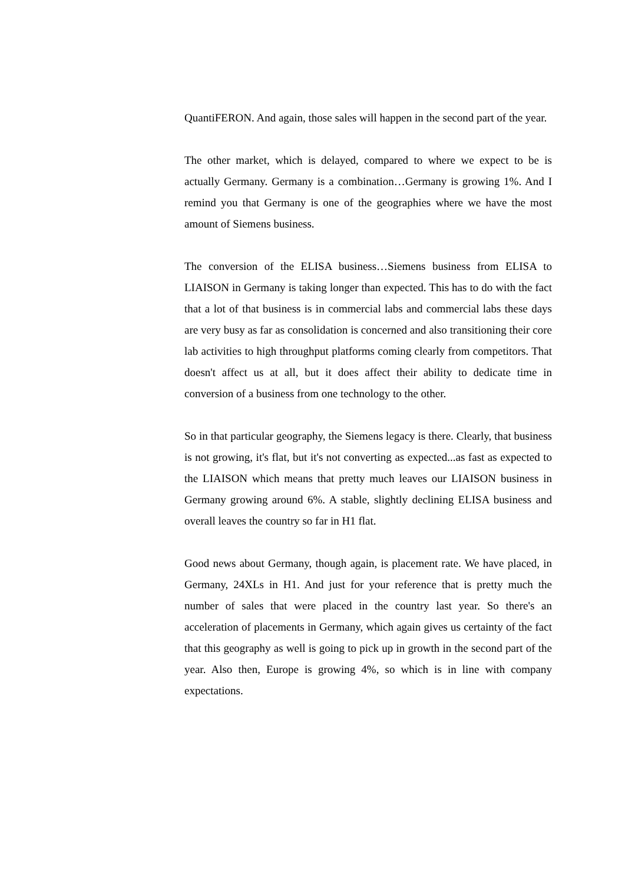QuantiFERON. And again, those sales will happen in the second part of the year.
The other market, which is delayed, compared to where we expect to be is actually Germany. Germany is a combination…Germany is growing 1%. And I remind you that Germany is one of the geographies where we have the most amount of Siemens business.
The conversion of the ELISA business…Siemens business from ELISA to LIAISON in Germany is taking longer than expected. This has to do with the fact that a lot of that business is in commercial labs and commercial labs these days are very busy as far as consolidation is concerned and also transitioning their core lab activities to high throughput platforms coming clearly from competitors. That doesn't affect us at all, but it does affect their ability to dedicate time in conversion of a business from one technology to the other.
So in that particular geography, the Siemens legacy is there. Clearly, that business is not growing, it's flat, but it's not converting as expected...as fast as expected to the LIAISON which means that pretty much leaves our LIAISON business in Germany growing around 6%. A stable, slightly declining ELISA business and overall leaves the country so far in H1 flat.
Good news about Germany, though again, is placement rate. We have placed, in Germany, 24XLs in H1. And just for your reference that is pretty much the number of sales that were placed in the country last year. So there's an acceleration of placements in Germany, which again gives us certainty of the fact that this geography as well is going to pick up in growth in the second part of the year. Also then, Europe is growing 4%, so which is in line with company expectations.